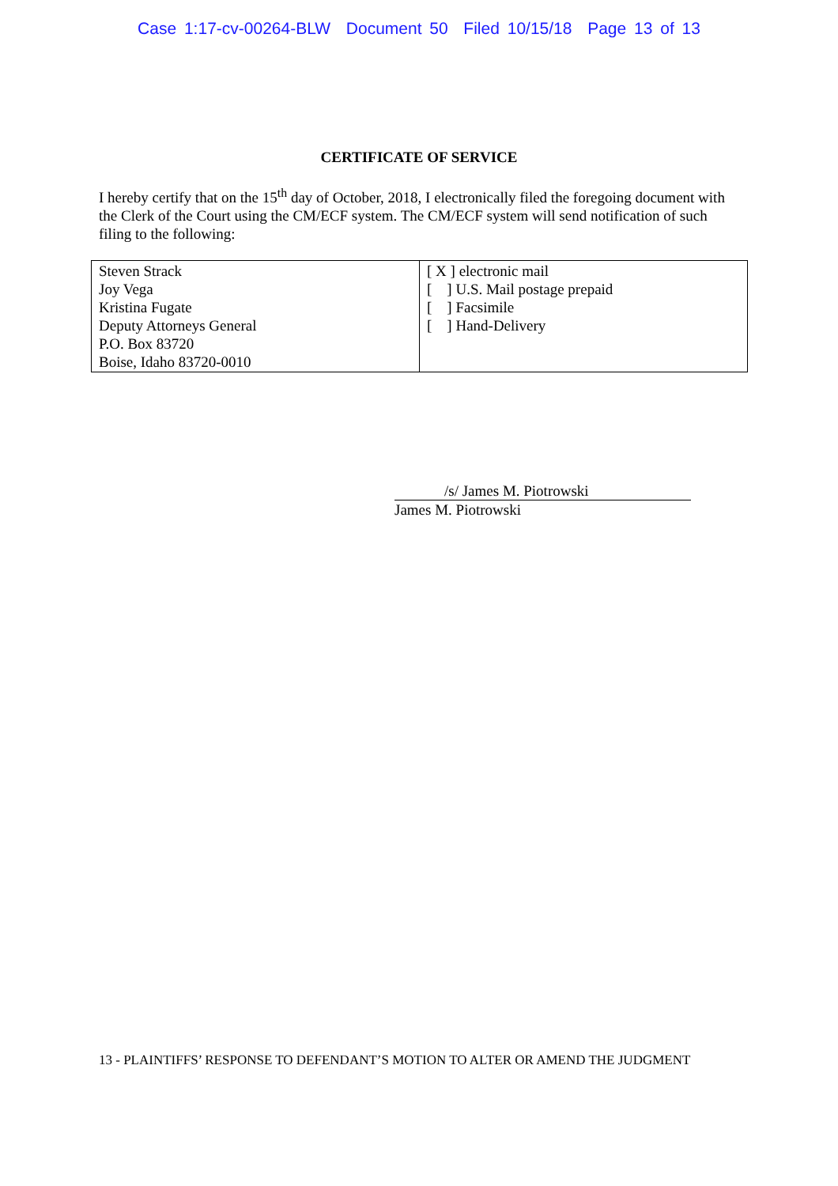Case 1:17-cv-00264-BLW Document 50 Filed 10/15/18 Page 13 of 13
CERTIFICATE OF SERVICE
I hereby certify that on the 15<sup>th</sup> day of October, 2018, I electronically filed the foregoing document with the Clerk of the Court using the CM/ECF system. The CM/ECF system will send notification of such filing to the following:
| Steven Strack Joy Vega Kristina Fugate Deputy Attorneys General P.O. Box 83720 Boise, Idaho 83720-0010 | [ X ] electronic mail [ ] U.S. Mail postage prepaid [ ] Facsimile [ ] Hand-Delivery |
/s/ James M. Piotrowski
James M. Piotrowski
13 - PLAINTIFFS’ RESPONSE TO DEFENDANT’S MOTION TO ALTER OR AMEND THE JUDGMENT